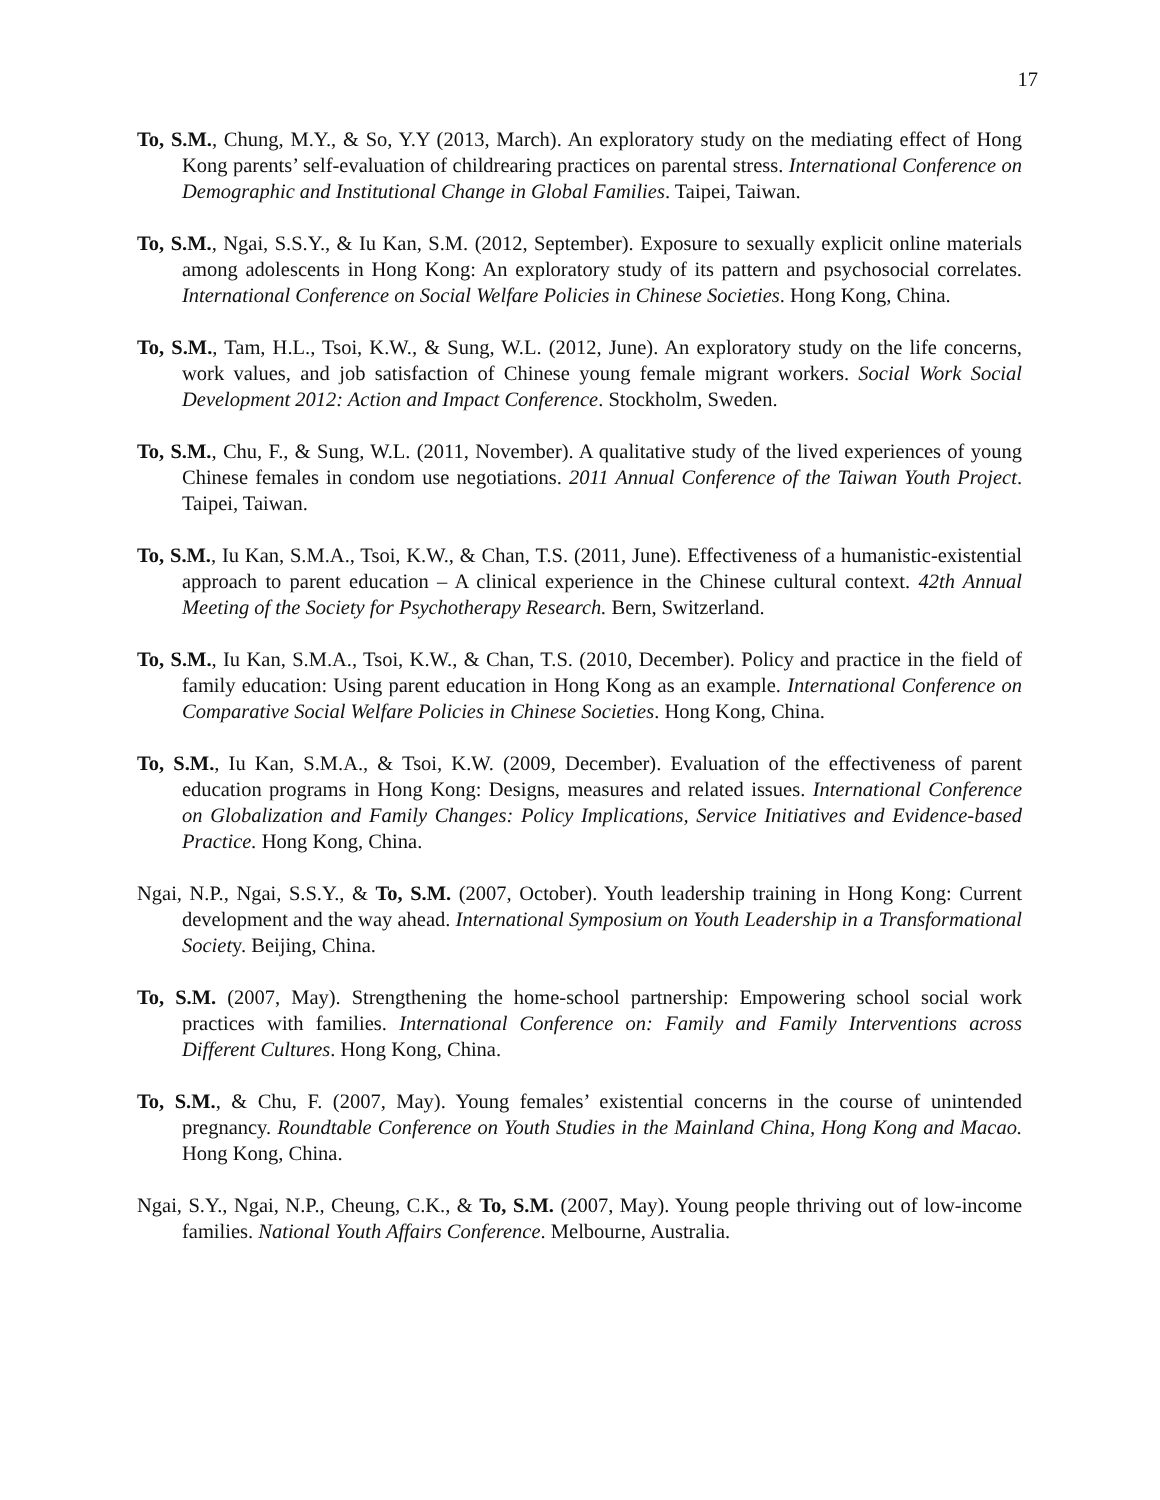17
To, S.M., Chung, M.Y., & So, Y.Y (2013, March). An exploratory study on the mediating effect of Hong Kong parents’ self-evaluation of childrearing practices on parental stress. International Conference on Demographic and Institutional Change in Global Families. Taipei, Taiwan.
To, S.M., Ngai, S.S.Y., & Iu Kan, S.M. (2012, September). Exposure to sexually explicit online materials among adolescents in Hong Kong: An exploratory study of its pattern and psychosocial correlates. International Conference on Social Welfare Policies in Chinese Societies. Hong Kong, China.
To, S.M., Tam, H.L., Tsoi, K.W., & Sung, W.L. (2012, June). An exploratory study on the life concerns, work values, and job satisfaction of Chinese young female migrant workers. Social Work Social Development 2012: Action and Impact Conference. Stockholm, Sweden.
To, S.M., Chu, F., & Sung, W.L. (2011, November). A qualitative study of the lived experiences of young Chinese females in condom use negotiations. 2011 Annual Conference of the Taiwan Youth Project. Taipei, Taiwan.
To, S.M., Iu Kan, S.M.A., Tsoi, K.W., & Chan, T.S. (2011, June). Effectiveness of a humanistic-existential approach to parent education – A clinical experience in the Chinese cultural context. 42th Annual Meeting of the Society for Psychotherapy Research. Bern, Switzerland.
To, S.M., Iu Kan, S.M.A., Tsoi, K.W., & Chan, T.S. (2010, December). Policy and practice in the field of family education: Using parent education in Hong Kong as an example. International Conference on Comparative Social Welfare Policies in Chinese Societies. Hong Kong, China.
To, S.M., Iu Kan, S.M.A., & Tsoi, K.W. (2009, December). Evaluation of the effectiveness of parent education programs in Hong Kong: Designs, measures and related issues. International Conference on Globalization and Family Changes: Policy Implications, Service Initiatives and Evidence-based Practice. Hong Kong, China.
Ngai, N.P., Ngai, S.S.Y., & To, S.M. (2007, October). Youth leadership training in Hong Kong: Current development and the way ahead. International Symposium on Youth Leadership in a Transformational Society. Beijing, China.
To, S.M. (2007, May). Strengthening the home-school partnership: Empowering school social work practices with families. International Conference on: Family and Family Interventions across Different Cultures. Hong Kong, China.
To, S.M., & Chu, F. (2007, May). Young females’ existential concerns in the course of unintended pregnancy. Roundtable Conference on Youth Studies in the Mainland China, Hong Kong and Macao. Hong Kong, China.
Ngai, S.Y., Ngai, N.P., Cheung, C.K., & To, S.M. (2007, May). Young people thriving out of low-income families. National Youth Affairs Conference. Melbourne, Australia.